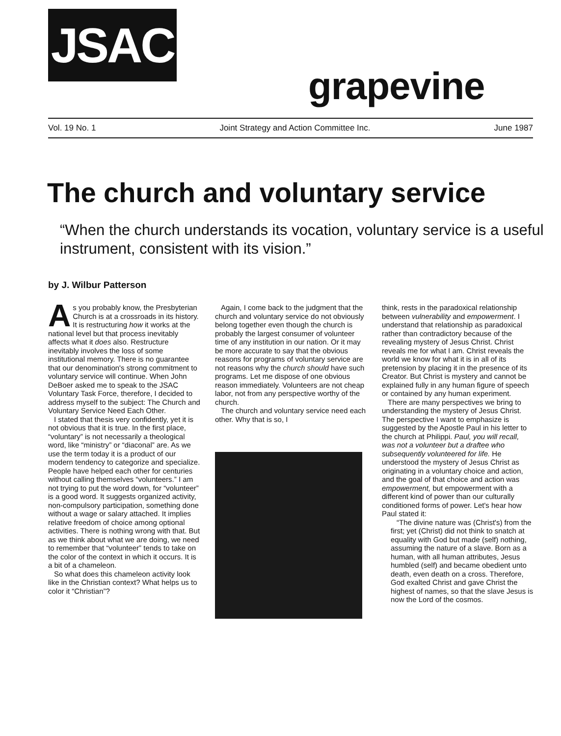JSAC
grapevine
Vol. 19 No. 1 Joint Strategy and Action Committee Inc. June 1987
The church and voluntary service
“When the church understands its vocation, voluntary service is a useful instrument, consistent with its vision.”
by J. Wilbur Patterson
As you probably know, the Presbyterian Church is at a crossroads in its history. It is restructuring how it works at the national level but that process inevitably affects what it does also. Restructure inevitably involves the loss of some institutional memory. There is no guarantee that our denomination's strong commitment to voluntary service will continue. When John DeBoer asked me to speak to the JSAC Voluntary Task Force, therefore, I decided to address myself to the subject: The Church and Voluntary Service Need Each Other.
I stated that thesis very confidently, yet it is not obvious that it is true. In the first place, “voluntary” is not necessarily a theological word, like “ministry” or “diaconal” are. As we use the term today it is a product of our modern tendency to categorize and specialize. People have helped each other for centuries without calling themselves “volunteers.” I am not trying to put the word down, for “volunteer” is a good word. It suggests organized activity, non-compulsory participation, something done without a wage or salary attached. It implies relative freedom of choice among optional activities. There is nothing wrong with that. But as we think about what we are doing, we need to remember that “volunteer” tends to take on the color of the context in which it occurs. It is a bit of a chameleon.
So what does this chameleon activity look like in the Christian context? What helps us to color it “Christian”?
Again, I come back to the judgment that the church and voluntary service do not obviously belong together even though the church is probably the largest consumer of volunteer time of any institution in our nation. Or it may be more accurate to say that the obvious reasons for programs of voluntary service are not reasons why the church should have such programs. Let me dispose of one obvious reason immediately. Volunteers are not cheap labor, not from any perspective worthy of the church.
The church and voluntary service need each other. Why that is so, I
think, rests in the paradoxical relationship between vulnerability and empowerment. I understand that relationship as paradoxical rather than contradictory because of the revealing mystery of Jesus Christ. Christ reveals me for what I am. Christ reveals the world we know for what it is in all of its pretension by placing it in the presence of its Creator. But Christ is mystery and cannot be explained fully in any human figure of speech or contained by any human experiment.
There are many perspectives we bring to understanding the mystery of Jesus Christ. The perspective I want to emphasize is suggested by the Apostle Paul in his letter to the church at Philippi. Paul, you will recall, was not a volunteer but a draftee who subsequently volunteered for life. He understood the mystery of Jesus Christ as originating in a voluntary choice and action, and the goal of that choice and action was empowerment, but empowerment with a different kind of power than our culturally conditioned forms of power. Let's hear how Paul stated it:
“The divine nature was (Christ's) from the first; yet (Christ) did not think to snatch at equality with God but made (self) nothing, assuming the nature of a slave. Born as a human, with all human attributes, Jesus humbled (self) and became obedient unto death, even death on a cross. Therefore, God exalted Christ and gave Christ the highest of names, so that the slave Jesus is now the Lord of the cosmos.